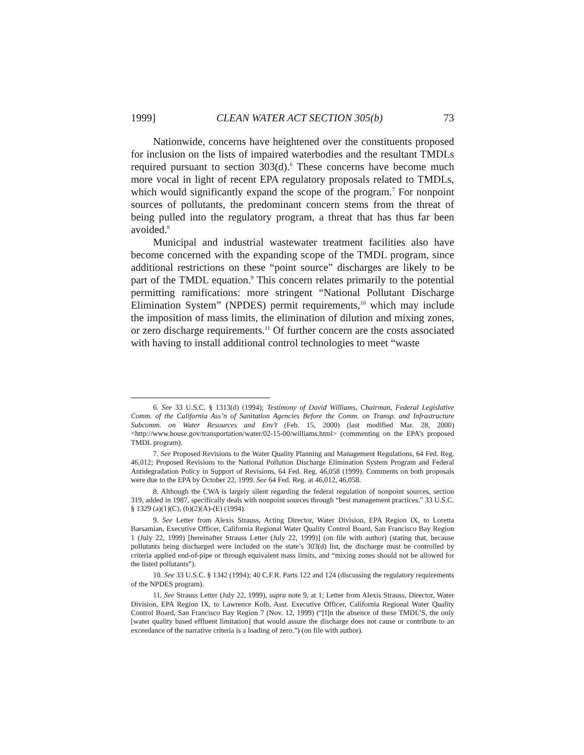1999] CLEAN WATER ACT SECTION 305(b) 73
Nationwide, concerns have heightened over the constituents proposed for inclusion on the lists of impaired waterbodies and the resultant TMDLs required pursuant to section 303(d).<sup>6</sup> These concerns have become much more vocal in light of recent EPA regulatory proposals related to TMDLs, which would significantly expand the scope of the program.<sup>7</sup> For nonpoint sources of pollutants, the predominant concern stems from the threat of being pulled into the regulatory program, a threat that has thus far been avoided.<sup>8</sup>
Municipal and industrial wastewater treatment facilities also have become concerned with the expanding scope of the TMDL program, since additional restrictions on these “point source” discharges are likely to be part of the TMDL equation.<sup>9</sup> This concern relates primarily to the potential permitting ramifications: more stringent “National Pollutant Discharge Elimination System” (NPDES) permit requirements,<sup>10</sup> which may include the imposition of mass limits, the elimination of dilution and mixing zones, or zero discharge requirements.<sup>11</sup> Of further concern are the costs associated with having to install additional control technologies to meet “waste
6. See 33 U.S.C. § 1313(d) (1994); Testimony of David Williams, Chairman, Federal Legislative Comm. of the California Ass’n of Sanitation Agencies Before the Comm. on Transp. and Infrastructure Subcomm. on Water Resources and Env’t (Feb. 15, 2000) (last modified Mar. 28, 2000) <http://www.house.gov/transportation/water/02-15-00/williams.html> (commenting on the EPA’s proposed TMDL program).
7. See Proposed Revisions to the Water Quality Planning and Management Regulations, 64 Fed. Reg. 46,012; Proposed Revisions to the National Pollution Discharge Elimination System Program and Federal Antidegradation Policy in Support of Revisions, 64 Fed. Reg. 46,058 (1999). Comments on both proposals were due to the EPA by October 22, 1999. See 64 Fed. Reg. at 46,012, 46,058.
8. Although the CWA is largely silent regarding the federal regulation of nonpoint sources, section 319, added in 1987, specifically deals with nonpoint sources through “best management practices.” 33 U.S.C. § 1329 (a)(1)(C), (b)(2)(A)-(E) (1994).
9. See Letter from Alexis Strauss, Acting Director, Water Division, EPA Region IX, to Loretta Barsamian, Executive Officer, California Regional Water Quality Control Board, San Francisco Bay Region 1 (July 22, 1999) [hereinafter Strauss Letter (July 22, 1999)] (on file with author) (stating that, because pollutants being discharged were included on the state’s 303(d) list, the discharge must be controlled by criteria applied end-of-pipe or through equivalent mass limits, and “mixing zones should not be allowed for the listed pollutants”).
10. See 33 U.S.C. § 1342 (1994); 40 C.F.R. Parts 122 and 124 (discussing the regulatory requirements of the NPDES program).
11. See Strauss Letter (July 22, 1999), supra note 9, at 1; Letter from Alexis Strauss, Director, Water Division, EPA Region IX, to Lawrence Kolb, Asst. Executive Officer, California Regional Water Quality Control Board, San Francisco Bay Region 7 (Nov. 12, 1999) (“[I]n the absence of these TMDL’S, the only [water quality based effluent limitation] that would assure the discharge does not cause or contribute to an exceedance of the narrative criteria is a loading of zero.”) (on file with author).